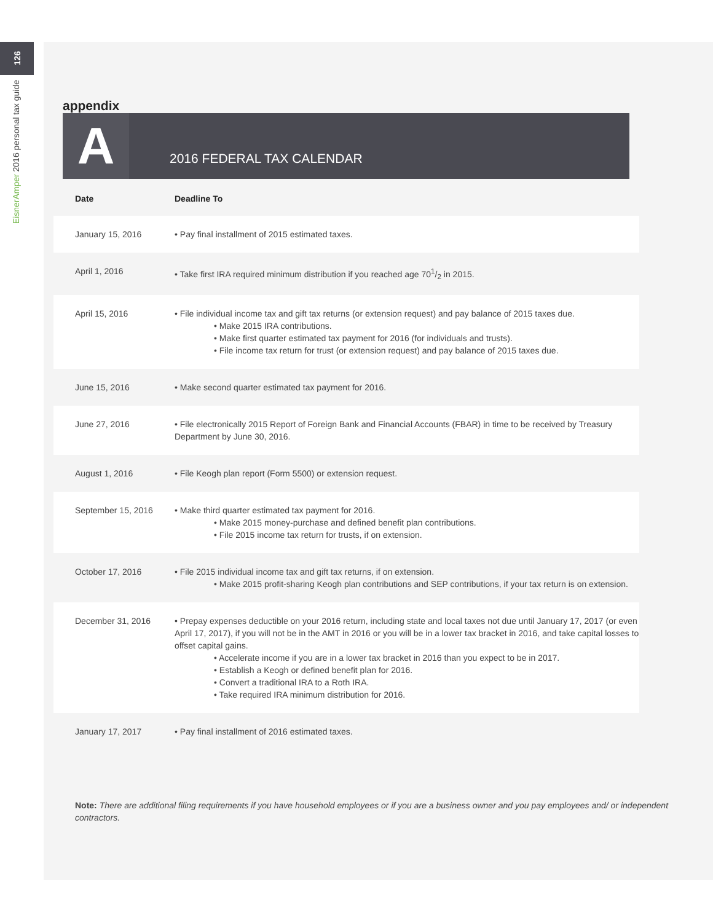126
EisnerAmper 2016 personal tax guide
appendix
A
2016 FEDERAL TAX CALENDAR
| Date | Deadline To |
| --- | --- |
| January 15, 2016 | • Pay final installment of 2015 estimated taxes. |
| April 1, 2016 | • Take first IRA required minimum distribution if you reached age 701/2 in 2015. |
| April 15, 2016 | • File individual income tax and gift tax returns (or extension request) and pay balance of 2015 taxes due. • Make 2015 IRA contributions. • Make first quarter estimated tax payment for 2016 (for individuals and trusts). • File income tax return for trust (or extension request) and pay balance of 2015 taxes due. |
| June 15, 2016 | • Make second quarter estimated tax payment for 2016. |
| June 27, 2016 | • File electronically 2015 Report of Foreign Bank and Financial Accounts (FBAR) in time to be received by Treasury Department by June 30, 2016. |
| August 1, 2016 | • File Keogh plan report (Form 5500) or extension request. |
| September 15, 2016 | • Make third quarter estimated tax payment for 2016. • Make 2015 money-purchase and defined benefit plan contributions. • File 2015 income tax return for trusts, if on extension. |
| October 17, 2016 | • File 2015 individual income tax and gift tax returns, if on extension. • Make 2015 profit-sharing Keogh plan contributions and SEP contributions, if your tax return is on extension. |
| December 31, 2016 | • Prepay expenses deductible on your 2016 return, including state and local taxes not due until January 17, 2017 (or even April 17, 2017), if you will not be in the AMT in 2016 or you will be in a lower tax bracket in 2016, and take capital losses to offset capital gains. • Accelerate income if you are in a lower tax bracket in 2016 than you expect to be in 2017. • Establish a Keogh or defined benefit plan for 2016. • Convert a traditional IRA to a Roth IRA. • Take required IRA minimum distribution for 2016. |
| January 17, 2017 | • Pay final installment of 2016 estimated taxes. |
Note: There are additional filing requirements if you have household employees or if you are a business owner and you pay employees and/ or independent contractors.